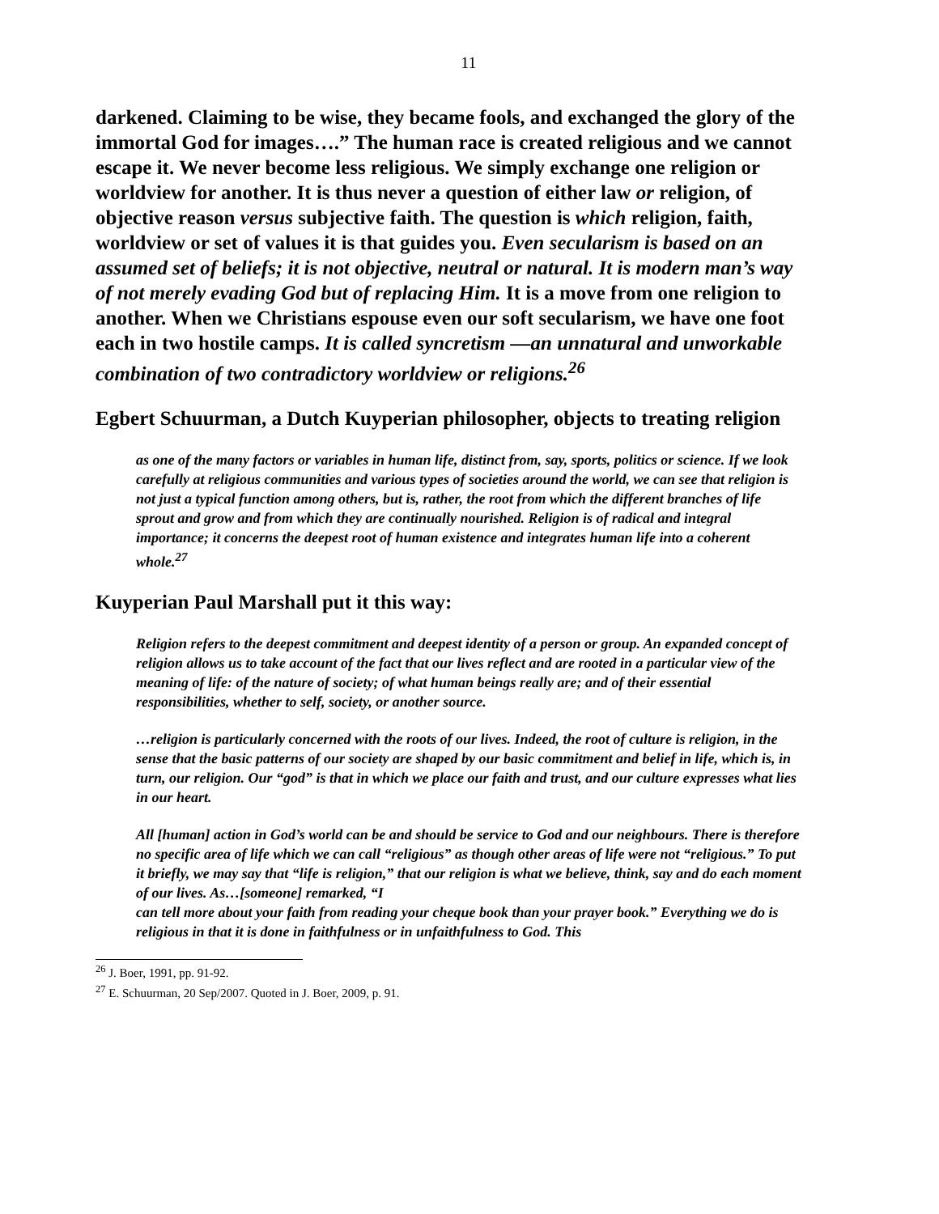11
darkened. Claiming to be wise, they became fools, and exchanged the glory of the immortal God for images….” The human race is created religious and we cannot escape it. We never become less religious. We simply exchange one religion or worldview for another. It is thus never a question of either law or religion, of objective reason versus subjective faith. The question is which religion, faith, worldview or set of values it is that guides you. Even secularism is based on an assumed set of beliefs; it is not objective, neutral or natural. It is modern man’s way of not merely evading God but of replacing Him. It is a move from one religion to another. When we Christians espouse even our soft secularism, we have one foot each in two hostile camps. It is called syncretism —an unnatural and unworkable combination of two contradictory worldview or religions.<sup>26</sup>
Egbert Schuurman, a Dutch Kuyperian philosopher, objects to treating religion
as one of the many factors or variables in human life, distinct from, say, sports, politics or science. If we look carefully at religious communities and various types of societies around the world, we can see that religion is not just a typical function among others, but is, rather, the root from which the different branches of life sprout and grow and from which they are continually nourished. Religion is of radical and integral importance; it concerns the deepest root of human existence and integrates human life into a coherent whole.<sup>27</sup>
Kuyperian Paul Marshall put it this way:
Religion refers to the deepest commitment and deepest identity of a person or group. An expanded concept of religion allows us to take account of the fact that our lives reflect and are rooted in a particular view of the meaning of life: of the nature of society; of what human beings really are; and of their essential responsibilities, whether to self, society, or another source.
…religion is particularly concerned with the roots of our lives. Indeed, the root of culture is religion, in the sense that the basic patterns of our society are shaped by our basic commitment and belief in life, which is, in turn, our religion. Our “god” is that in which we place our faith and trust, and our culture expresses what lies in our heart.
All [human] action in God’s world can be and should be service to God and our neighbours. There is therefore no specific area of life which we can call “religious” as though other areas of life were not “religious.” To put it briefly, we may say that “life is religion,” that our religion is what we believe, think, say and do each moment of our lives. As…[someone] remarked, “I
can tell more about your faith from reading your cheque book than your prayer book.” Everything we do is religious in that it is done in faithfulness or in unfaithfulness to God. This
<sup>26</sup> J. Boer, 1991, pp. 91-92.
<sup>27</sup> E. Schuurman, 20 Sep/2007. Quoted in J. Boer, 2009, p. 91.